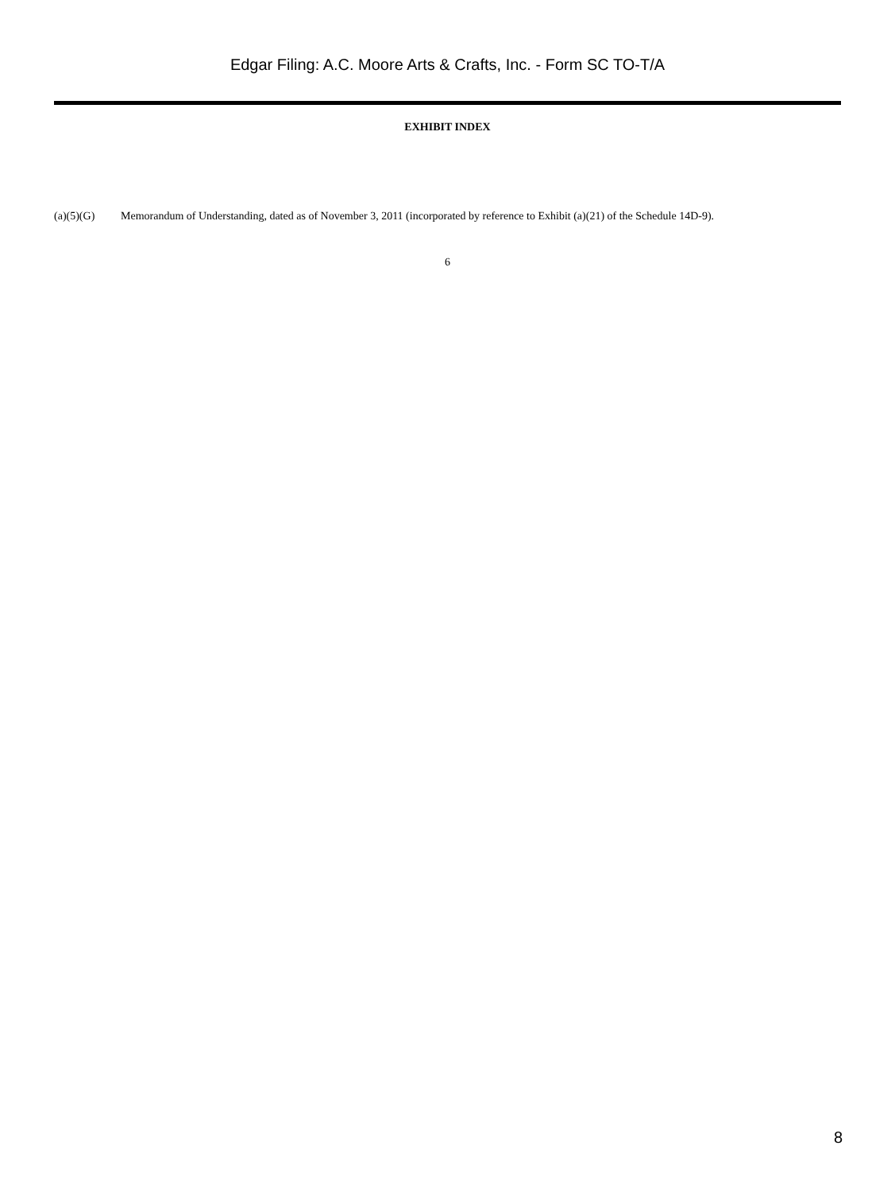Edgar Filing: A.C. Moore Arts & Crafts, Inc. - Form SC TO-T/A
EXHIBIT INDEX
(a)(5)(G) Memorandum of Understanding, dated as of November 3, 2011 (incorporated by reference to Exhibit (a)(21) of the Schedule 14D-9).
6
8